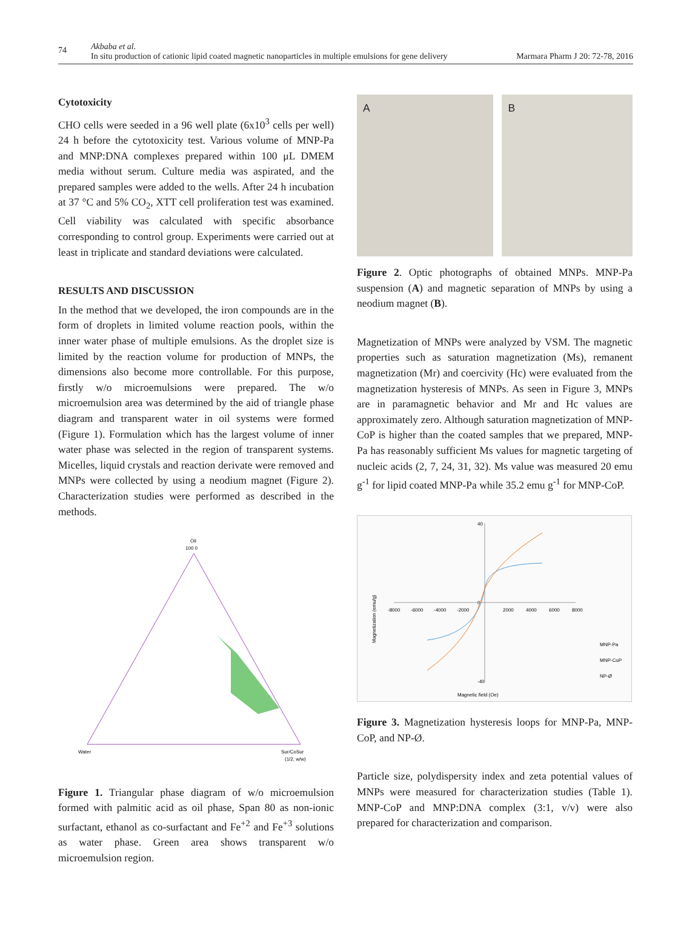74
Akbaba et al.
In situ production of cationic lipid coated magnetic nanoparticles in multiple emulsions for gene delivery
Marmara Pharm J 20: 72-78, 2016
Cytotoxicity
CHO cells were seeded in a 96 well plate (6x10<sup>3</sup> cells per well) 24 h before the cytotoxicity test. Various volume of MNP-Pa and MNP:DNA complexes prepared within 100 μL DMEM media without serum. Culture media was aspirated, and the prepared samples were added to the wells. After 24 h incubation at 37 °C and 5% CO<sub>2</sub>, XTT cell proliferation test was examined. Cell viability was calculated with specific absorbance corresponding to control group. Experiments were carried out at least in triplicate and standard deviations were calculated.
RESULTS AND DISCUSSION
In the method that we developed, the iron compounds are in the form of droplets in limited volume reaction pools, within the inner water phase of multiple emulsions. As the droplet size is limited by the reaction volume for production of MNPs, the dimensions also become more controllable. For this purpose, firstly w/o microemulsions were prepared. The w/o microemulsion area was determined by the aid of triangle phase diagram and transparent water in oil systems were formed (Figure 1). Formulation which has the largest volume of inner water phase was selected in the region of transparent systems. Micelles, liquid crystals and reaction derivate were removed and MNPs were collected by using a neodium magnet (Figure 2). Characterization studies were performed as described in the methods.
Oil
100 0
Water
Sur/CoSur
(1/2, w/w)
Figure 1. Triangular phase diagram of w/o microemulsion formed with palmitic acid as oil phase, Span 80 as non-ionic surfactant, ethanol as co-surfactant and Fe<sup>+2</sup> and Fe<sup>+3</sup> solutions as water phase. Green area shows transparent w/o microemulsion region.
A B
Figure 2. Optic photographs of obtained MNPs. MNP-Pa suspension (A) and magnetic separation of MNPs by using a neodium magnet (B).
Magnetization of MNPs were analyzed by VSM. The magnetic properties such as saturation magnetization (Ms), remanent magnetization (Mr) and coercivity (Hc) were evaluated from the magnetization hysteresis of MNPs. As seen in Figure 3, MNPs are in paramagnetic behavior and Mr and Hc values are approximately zero. Although saturation magnetization of MNP-CoP is higher than the coated samples that we prepared, MNP-Pa has reasonably sufficient Ms values for magnetic targeting of nucleic acids (2, 7, 24, 31, 32). Ms value was measured 20 emu g<sup>-1</sup> for lipid coated MNP-Pa while 35.2 emu g<sup>-1</sup> for MNP-CoP.
40
0
-40
-8000
-6000
-4000
-2000
2000
4000
6000
8000
Magnetization (emu/g)
MNP-Pa
MNP-CoP
NP-Ø
Magnetic field (Oe)
Figure 3. Magnetization hysteresis loops for MNP-Pa, MNP-CoP, and NP-Ø.
Particle size, polydispersity index and zeta potential values of MNPs were measured for characterization studies (Table 1). MNP-CoP and MNP:DNA complex (3:1, v/v) were also prepared for characterization and comparison.